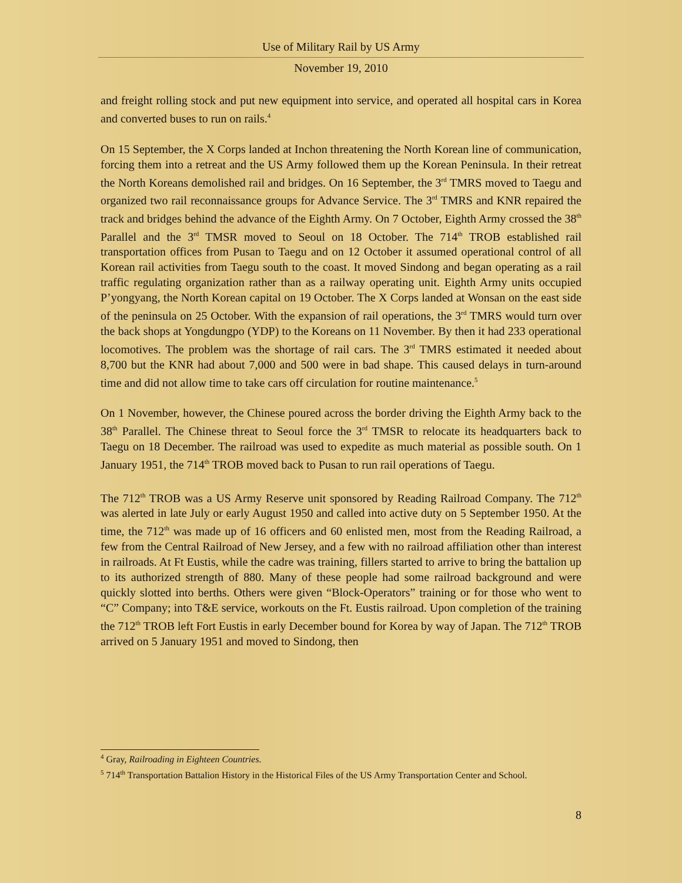Use of Military Rail by US Army
November 19, 2010
and freight rolling stock and put new equipment into service, and operated all hospital cars in Korea and converted buses to run on rails.<sup>4</sup>
On 15 September, the X Corps landed at Inchon threatening the North Korean line of communication, forcing them into a retreat and the US Army followed them up the Korean Peninsula. In their retreat the North Koreans demolished rail and bridges. On 16 September, the 3<sup>rd</sup> TMRS moved to Taegu and organized two rail reconnaissance groups for Advance Service. The 3<sup>rd</sup> TMRS and KNR repaired the track and bridges behind the advance of the Eighth Army. On 7 October, Eighth Army crossed the 38<sup>th</sup> Parallel and the 3<sup>rd</sup> TMSR moved to Seoul on 18 October. The 714<sup>th</sup> TROB established rail transportation offices from Pusan to Taegu and on 12 October it assumed operational control of all Korean rail activities from Taegu south to the coast. It moved Sindong and began operating as a rail traffic regulating organization rather than as a railway operating unit. Eighth Army units occupied P’yongyang, the North Korean capital on 19 October. The X Corps landed at Wonsan on the east side of the peninsula on 25 October. With the expansion of rail operations, the 3<sup>rd</sup> TMRS would turn over the back shops at Yongdungpo (YDP) to the Koreans on 11 November. By then it had 233 operational locomotives. The problem was the shortage of rail cars. The 3<sup>rd</sup> TMRS estimated it needed about 8,700 but the KNR had about 7,000 and 500 were in bad shape. This caused delays in turn-around time and did not allow time to take cars off circulation for routine maintenance.<sup>5</sup>
On 1 November, however, the Chinese poured across the border driving the Eighth Army back to the 38<sup>th</sup> Parallel. The Chinese threat to Seoul force the 3<sup>rd</sup> TMSR to relocate its headquarters back to Taegu on 18 December. The railroad was used to expedite as much material as possible south. On 1 January 1951, the 714<sup>th</sup> TROB moved back to Pusan to run rail operations of Taegu.
The 712<sup>th</sup> TROB was a US Army Reserve unit sponsored by Reading Railroad Company. The 712<sup>th</sup> was alerted in late July or early August 1950 and called into active duty on 5 September 1950. At the time, the 712<sup>th</sup> was made up of 16 officers and 60 enlisted men, most from the Reading Railroad, a few from the Central Railroad of New Jersey, and a few with no railroad affiliation other than interest in railroads. At Ft Eustis, while the cadre was training, fillers started to arrive to bring the battalion up to its authorized strength of 880. Many of these people had some railroad background and were quickly slotted into berths. Others were given “Block-Operators” training or for those who went to “C” Company; into T&E service, workouts on the Ft. Eustis railroad. Upon completion of the training the 712<sup>th</sup> TROB left Fort Eustis in early December bound for Korea by way of Japan. The 712<sup>th</sup> TROB arrived on 5 January 1951 and moved to Sindong, then
<sup>4</sup> Gray, Railroading in Eighteen Countries.
<sup>5</sup> 714<sup>th</sup> Transportation Battalion History in the Historical Files of the US Army Transportation Center and School.
8